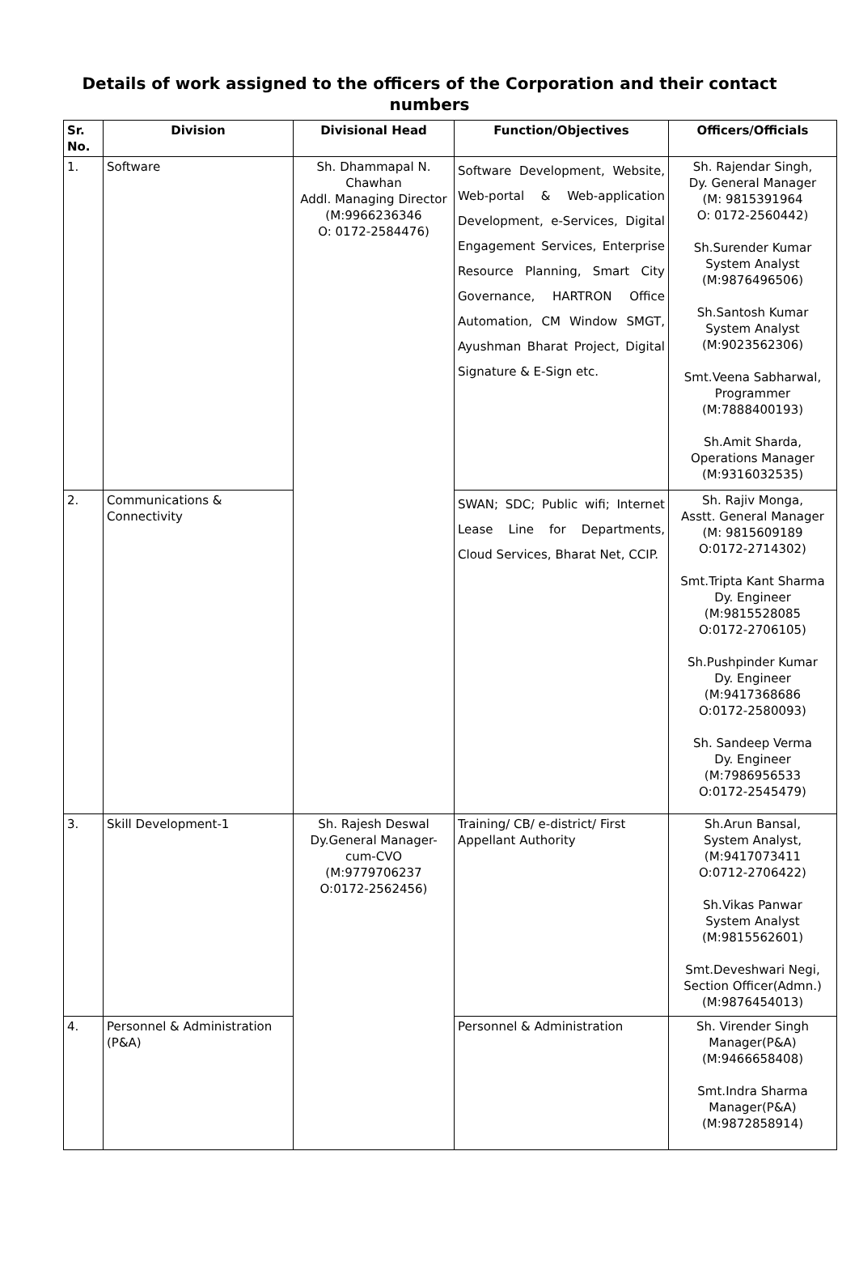Details of work assigned to the officers of the Corporation and their contact numbers
| Sr. No. | Division | Divisional Head | Function/Objectives | Officers/Officials |
| --- | --- | --- | --- | --- |
| 1. | Software | Sh. Dhammapal N. Chawhan Addl. Managing Director (M:9966236346 O: 0172-2584476) | Software Development, Website, Web-portal & Web-application Development, e-Services, Digital Engagement Services, Enterprise Resource Planning, Smart City Governance, HARTRON Office Automation, CM Window SMGT, Ayushman Bharat Project, Digital Signature & E-Sign etc. | Sh. Rajendar Singh, Dy. General Manager (M: 9815391964 O: 0172-2560442) Sh.Surender Kumar System Analyst (M:9876496506) Sh.Santosh Kumar System Analyst (M:9023562306) Smt.Veena Sabharwal, Programmer (M:7888400193) Sh.Amit Sharda, Operations Manager (M:9316032535) |
| 2. | Communications & Connectivity | | SWAN; SDC; Public wifi; Internet Lease Line for Departments, Cloud Services, Bharat Net, CCIP. | Sh. Rajiv Monga, Asstt. General Manager (M: 9815609189 O:0172-2714302) Smt.Tripta Kant Sharma Dy. Engineer (M:9815528085 O:0172-2706105) Sh.Pushpinder Kumar Dy. Engineer (M:9417368686 O:0172-2580093) Sh. Sandeep Verma Dy. Engineer (M:7986956533 O:0172-2545479) |
| 3. | Skill Development-1 | Sh. Rajesh Deswal Dy.General Manager-cum-CVO (M:9779706237 O:0172-2562456) | Training/ CB/ e-district/ First Appellant Authority | Sh.Arun Bansal, System Analyst, (M:9417073411 O:0712-2706422) Sh.Vikas Panwar System Analyst (M:9815562601) Smt.Deveshwari Negi, Section Officer(Admn.) (M:9876454013) |
| 4. | Personnel & Administration (P&A) | | Personnel & Administration | Sh. Virender Singh Manager(P&A) (M:9466658408) Smt.Indra Sharma Manager(P&A) (M:9872858914) |